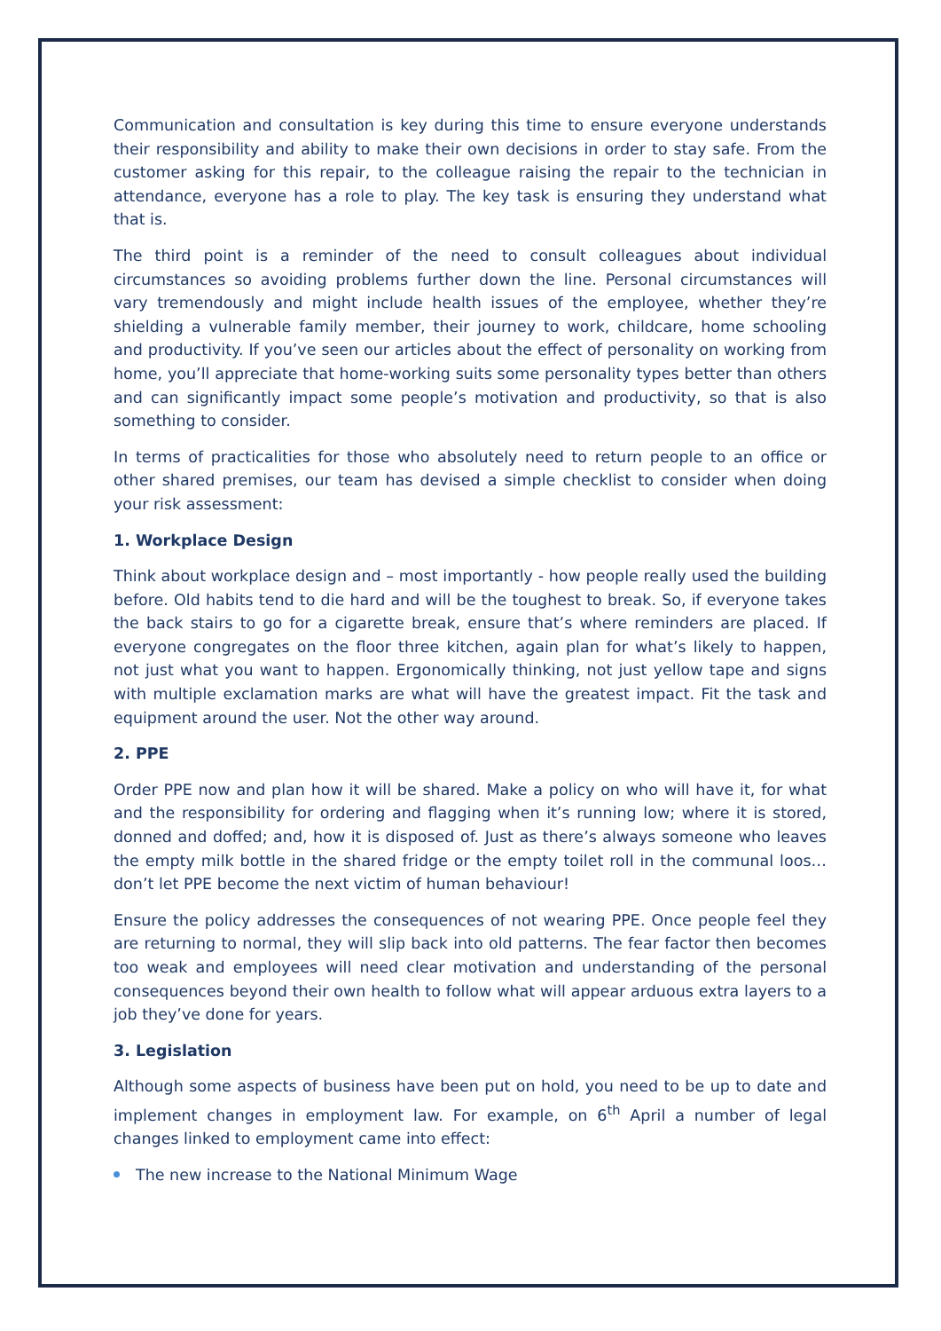Communication and consultation is key during this time to ensure everyone understands their responsibility and ability to make their own decisions in order to stay safe. From the customer asking for this repair, to the colleague raising the repair to the technician in attendance, everyone has a role to play. The key task is ensuring they understand what that is.
The third point is a reminder of the need to consult colleagues about individual circumstances so avoiding problems further down the line. Personal circumstances will vary tremendously and might include health issues of the employee, whether they’re shielding a vulnerable family member, their journey to work, childcare, home schooling and productivity. If you’ve seen our articles about the effect of personality on working from home, you’ll appreciate that home-working suits some personality types better than others and can significantly impact some people’s motivation and productivity, so that is also something to consider.
In terms of practicalities for those who absolutely need to return people to an office or other shared premises, our team has devised a simple checklist to consider when doing your risk assessment:
1. Workplace Design
Think about workplace design and – most importantly - how people really used the building before. Old habits tend to die hard and will be the toughest to break. So, if everyone takes the back stairs to go for a cigarette break, ensure that’s where reminders are placed. If everyone congregates on the floor three kitchen, again plan for what’s likely to happen, not just what you want to happen. Ergonomically thinking, not just yellow tape and signs with multiple exclamation marks are what will have the greatest impact. Fit the task and equipment around the user. Not the other way around.
2. PPE
Order PPE now and plan how it will be shared. Make a policy on who will have it, for what and the responsibility for ordering and flagging when it’s running low; where it is stored, donned and doffed; and, how it is disposed of. Just as there’s always someone who leaves the empty milk bottle in the shared fridge or the empty toilet roll in the communal loos…don’t let PPE become the next victim of human behaviour!
Ensure the policy addresses the consequences of not wearing PPE. Once people feel they are returning to normal, they will slip back into old patterns. The fear factor then becomes too weak and employees will need clear motivation and understanding of the personal consequences beyond their own health to follow what will appear arduous extra layers to a job they’ve done for years.
3. Legislation
Although some aspects of business have been put on hold, you need to be up to date and implement changes in employment law. For example, on 6<sup>th</sup> April a number of legal changes linked to employment came into effect:
The new increase to the National Minimum Wage